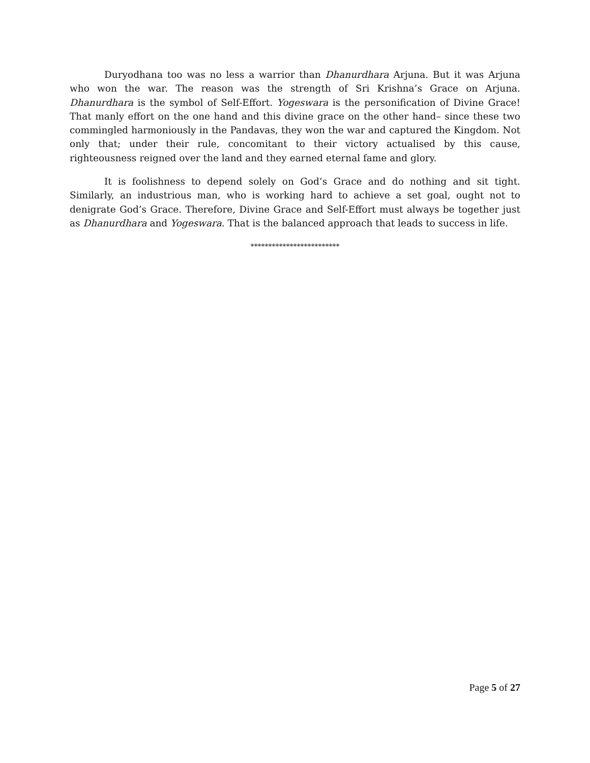Duryodhana too was no less a warrior than Dhanurdhara Arjuna. But it was Arjuna who won the war. The reason was the strength of Sri Krishna’s Grace on Arjuna. Dhanurdhara is the symbol of Self-Effort. Yogeswara is the personification of Divine Grace! That manly effort on the one hand and this divine grace on the other hand– since these two commingled harmoniously in the Pandavas, they won the war and captured the Kingdom. Not only that; under their rule, concomitant to their victory actualised by this cause, righteousness reigned over the land and they earned eternal fame and glory.
It is foolishness to depend solely on God’s Grace and do nothing and sit tight. Similarly, an industrious man, who is working hard to achieve a set goal, ought not to denigrate God’s Grace. Therefore, Divine Grace and Self-Effort must always be together just as Dhanurdhara and Yogeswara. That is the balanced approach that leads to success in life.
*************************
Page 5 of 27